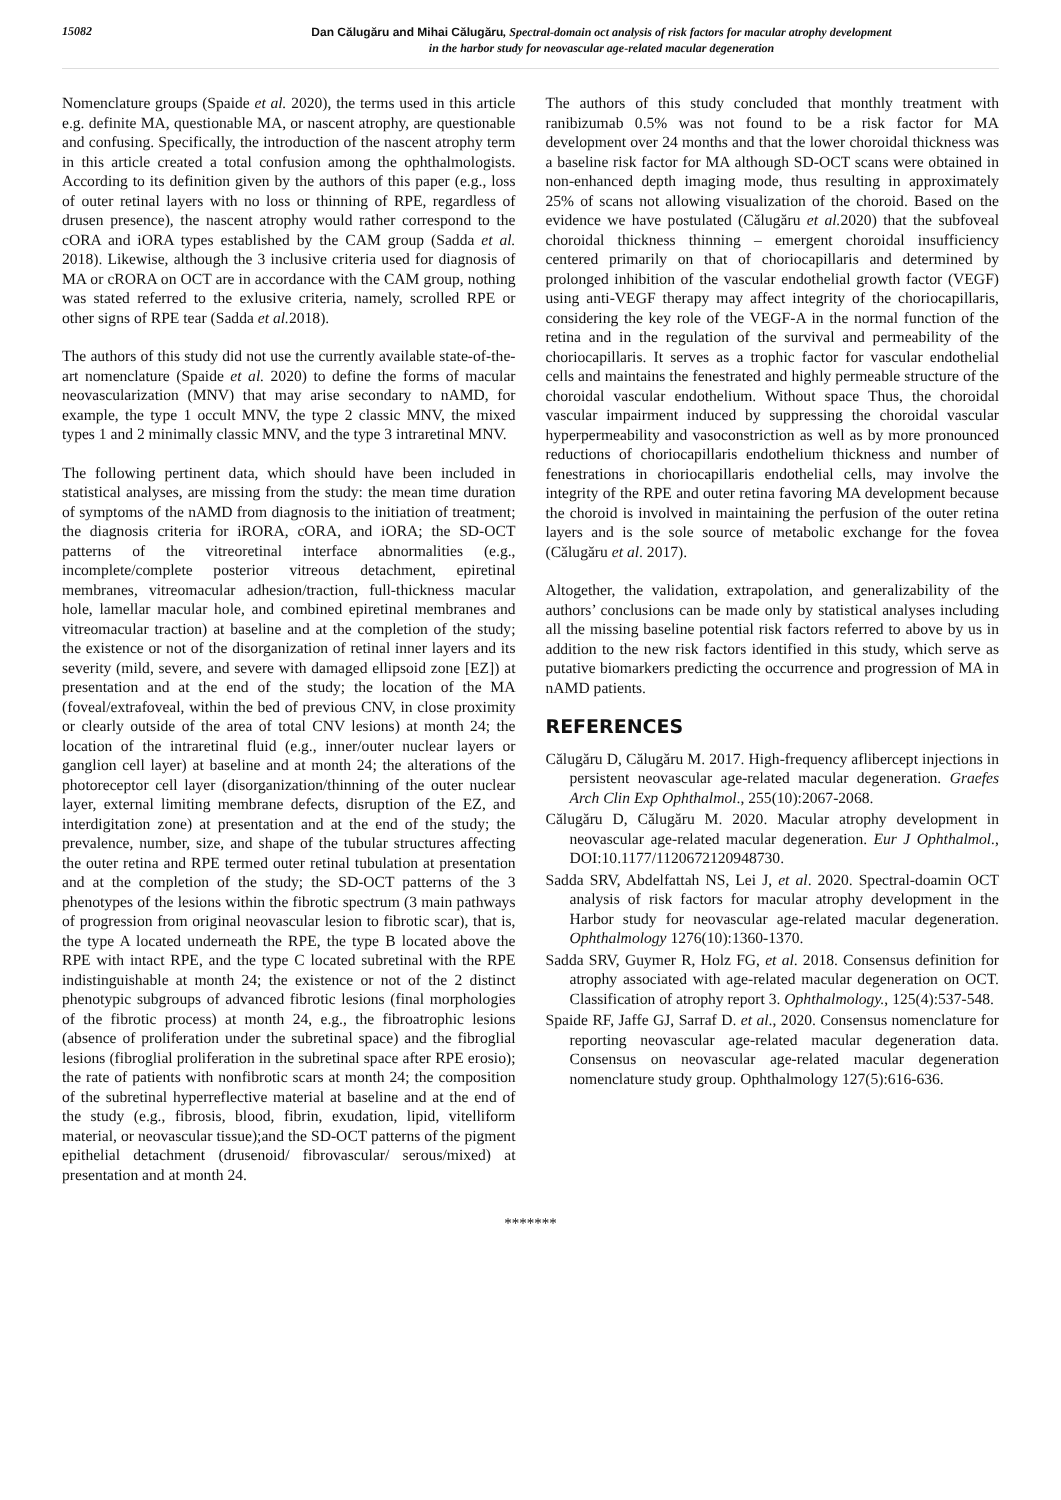15082
Dan Călugăru and Mihai Călugăru, Spectral-domain oct analysis of risk factors for macular atrophy development
in the harbor study for neovascular age-related macular degeneration
Nomenclature groups (Spaide et al. 2020), the terms used in this article e.g. definite MA, questionable MA, or nascent atrophy, are questionable and confusing. Specifically, the introduction of the nascent atrophy term in this article created a total confusion among the ophthalmologists. According to its definition given by the authors of this paper (e.g., loss of outer retinal layers with no loss or thinning of RPE, regardless of drusen presence), the nascent atrophy would rather correspond to the cORA and iORA types established by the CAM group (Sadda et al. 2018). Likewise, although the 3 inclusive criteria used for diagnosis of MA or cRORA on OCT are in accordance with the CAM group, nothing was stated referred to the exlusive criteria, namely, scrolled RPE or other signs of RPE tear (Sadda et al. 2018).
The authors of this study did not use the currently available state-of-the-art nomenclature (Spaide et al. 2020) to define the forms of macular neovascularization (MNV) that may arise secondary to nAMD, for example, the type 1 occult MNV, the type 2 classic MNV, the mixed types 1 and 2 minimally classic MNV, and the type 3 intraretinal MNV.
The following pertinent data, which should have been included in statistical analyses, are missing from the study: the mean time duration of symptoms of the nAMD from diagnosis to the initiation of treatment; the diagnosis criteria for iRORA, cORA, and iORA; the SD-OCT patterns of the vitreoretinal interface abnormalities (e.g., incomplete/complete posterior vitreous detachment, epiretinal membranes, vitreomacular adhesion/traction, full-thickness macular hole, lamellar macular hole, and combined epiretinal membranes and vitreomacular traction) at baseline and at the completion of the study; the existence or not of the disorganization of retinal inner layers and its severity (mild, severe, and severe with damaged ellipsoid zone [EZ]) at presentation and at the end of the study; the location of the MA (foveal/extrafoveal, within the bed of previous CNV, in close proximity or clearly outside of the area of total CNV lesions) at month 24; the location of the intraretinal fluid (e.g., inner/outer nuclear layers or ganglion cell layer) at baseline and at month 24; the alterations of the photoreceptor cell layer (disorganization/thinning of the outer nuclear layer, external limiting membrane defects, disruption of the EZ, and interdigitation zone) at presentation and at the end of the study; the prevalence, number, size, and shape of the tubular structures affecting the outer retina and RPE termed outer retinal tubulation at presentation and at the completion of the study; the SD-OCT patterns of the 3 phenotypes of the lesions within the fibrotic spectrum (3 main pathways of progression from original neovascular lesion to fibrotic scar), that is, the type A located underneath the RPE, the type B located above the RPE with intact RPE, and the type C located subretinal with the RPE indistinguishable at month 24; the existence or not of the 2 distinct phenotypic subgroups of advanced fibrotic lesions (final morphologies of the fibrotic process) at month 24, e.g., the fibroatrophic lesions (absence of proliferation under the subretinal space) and the fibroglial lesions (fibroglial proliferation in the subretinal space after RPE erosio); the rate of patients with nonfibrotic scars at month 24; the composition of the subretinal hyperreflective material at baseline and at the end of the study (e.g., fibrosis, blood, fibrin, exudation, lipid, vitelliform material, or neovascular tissue);and the SD-OCT patterns of the pigment epithelial detachment (drusenoid/ fibrovascular/ serous/mixed) at presentation and at month 24.
The authors of this study concluded that monthly treatment with ranibizumab 0.5% was not found to be a risk factor for MA development over 24 months and that the lower choroidal thickness was a baseline risk factor for MA although SD-OCT scans were obtained in non-enhanced depth imaging mode, thus resulting in approximately 25% of scans not allowing visualization of the choroid. Based on the evidence we have postulated (Călugăru et al. 2020) that the subfoveal choroidal thickness thinning – emergent choroidal insufficiency centered primarily on that of choriocapillaris and determined by prolonged inhibition of the vascular endothelial growth factor (VEGF) using anti-VEGF therapy may affect integrity of the choriocapillaris, considering the key role of the VEGF-A in the normal function of the retina and in the regulation of the survival and permeability of the choriocapillaris. It serves as a trophic factor for vascular endothelial cells and maintains the fenestrated and highly permeable structure of the choroidal vascular endothelium. Without space Thus, the choroidal vascular impairment induced by suppressing the choroidal vascular hyperpermeability and vasoconstriction as well as by more pronounced reductions of choriocapillaris endothelium thickness and number of fenestrations in choriocapillaris endothelial cells, may involve the integrity of the RPE and outer retina favoring MA development because the choroid is involved in maintaining the perfusion of the outer retina layers and is the sole source of metabolic exchange for the fovea (Călugăru et al. 2017).
Altogether, the validation, extrapolation, and generalizability of the authors’ conclusions can be made only by statistical analyses including all the missing baseline potential risk factors referred to above by us in addition to the new risk factors identified in this study, which serve as putative biomarkers predicting the occurrence and progression of MA in nAMD patients.
REFERENCES
Călugăru D, Călugăru M. 2017. High-frequency aflibercept injections in persistent neovascular age-related macular degeneration. Graefes Arch Clin Exp Ophthalmol., 255(10):2067-2068.
Călugăru D, Călugăru M. 2020. Macular atrophy development in neovascular age-related macular degeneration. Eur J Ophthalmol., DOI:10.1177/1120672120948730.
Sadda SRV, Abdelfattah NS, Lei J, et al. 2020. Spectral-doamin OCT analysis of risk factors for macular atrophy development in the Harbor study for neovascular age-related macular degeneration. Ophthalmology 1276(10):1360-1370.
Sadda SRV, Guymer R, Holz FG, et al. 2018. Consensus definition for atrophy associated with age-related macular degeneration on OCT. Classification of atrophy report 3. Ophthalmology., 125(4):537-548.
Spaide RF, Jaffe GJ, Sarraf D. et al., 2020. Consensus nomenclature for reporting neovascular age-related macular degeneration data. Consensus on neovascular age-related macular degeneration nomenclature study group. Ophthalmology 127(5):616-636.
*******